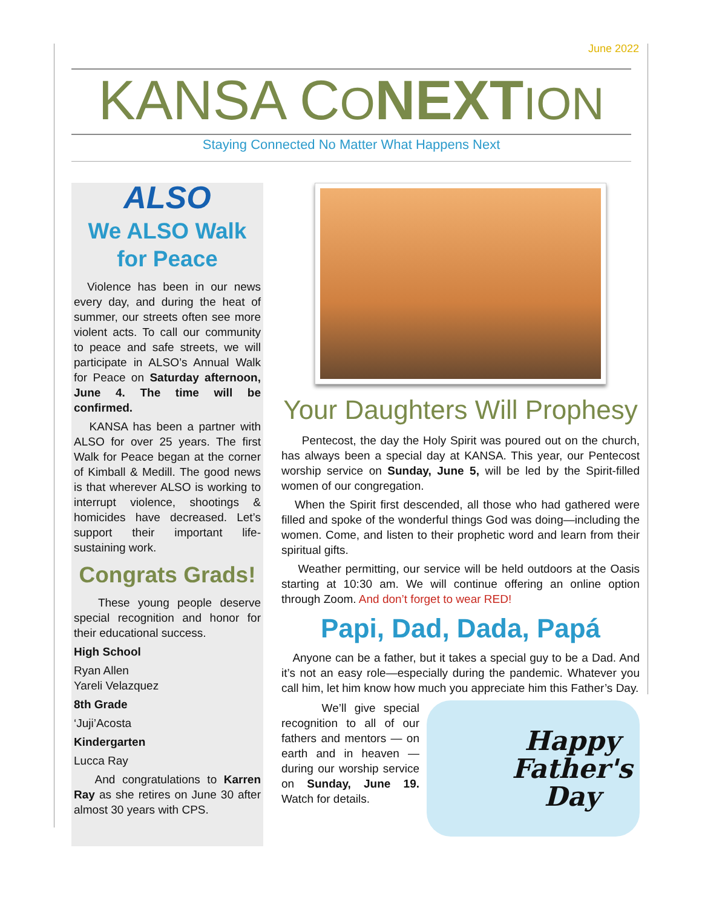June 2022
KANSA CONEXT ION
Staying Connected No Matter What Happens Next
ALSO
We ALSO Walk for Peace
Violence has been in our news every day, and during the heat of summer, our streets often see more violent acts. To call our community to peace and safe streets, we will participate in ALSO’s Annual Walk for Peace on Saturday afternoon, June 4. The time will be confirmed.
KANSA has been a partner with ALSO for over 25 years. The first Walk for Peace began at the corner of Kimball & Medill. The good news is that wherever ALSO is working to interrupt violence, shootings & homicides have decreased. Let’s support their important life-sustaining work.
Congrats Grads!
These young people deserve special recognition and honor for their educational success.
High School
Ryan Allen
Yareli Velazquez
8th Grade
‘Juji’Acosta
Kindergarten
Lucca Ray
And congratulations to Karren Ray as she retires on June 30 after almost 30 years with CPS.
Your Daughters Will Prophesy
Pentecost, the day the Holy Spirit was poured out on the church, has always been a special day at KANSA. This year, our Pentecost worship service on Sunday, June 5, will be led by the Spirit-filled women of our congregation.
When the Spirit first descended, all those who had gathered were filled and spoke of the wonderful things God was doing—including the women. Come, and listen to their prophetic word and learn from their spiritual gifts.
Weather permitting, our service will be held outdoors at the Oasis starting at 10:30 am. We will continue offering an online option through Zoom. And don’t forget to wear RED!
Papi, Dad, Dada, Papá
Anyone can be a father, but it takes a special guy to be a Dad. And it’s not an easy role—especially during the pandemic. Whatever you call him, let him know how much you appreciate him this Father’s Day.
We’ll give special recognition to all of our fathers and mentors — on earth and in heaven — during our worship service on Sunday, June 19. Watch for details.
Happy
Father's
Day